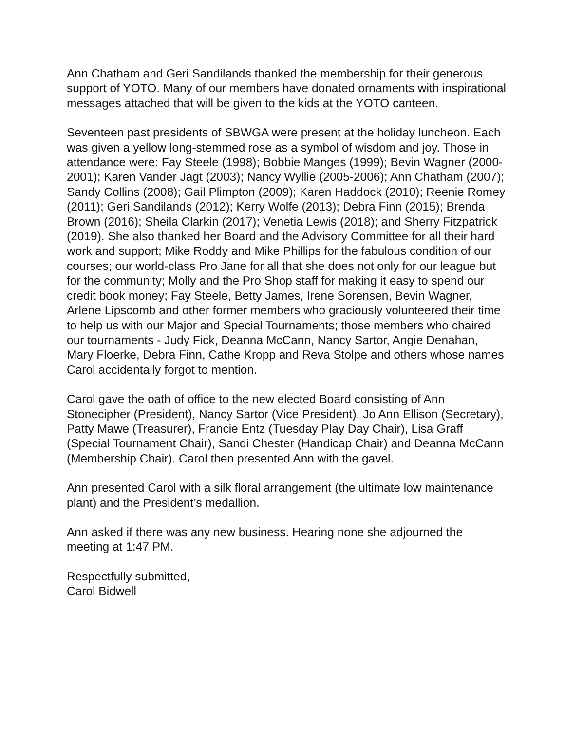Ann Chatham and Geri Sandilands thanked the membership for their generous support of YOTO. Many of our members have donated ornaments with inspirational messages attached that will be given to the kids at the YOTO canteen.
Seventeen past presidents of SBWGA were present at the holiday luncheon. Each was given a yellow long-stemmed rose as a symbol of wisdom and joy. Those in attendance were: Fay Steele (1998); Bobbie Manges (1999); Bevin Wagner (2000-2001); Karen Vander Jagt (2003); Nancy Wyllie (2005-2006); Ann Chatham (2007); Sandy Collins (2008); Gail Plimpton (2009); Karen Haddock (2010); Reenie Romey (2011); Geri Sandilands (2012); Kerry Wolfe (2013); Debra Finn (2015); Brenda Brown (2016); Sheila Clarkin (2017); Venetia Lewis (2018); and Sherry Fitzpatrick (2019). She also thanked her Board and the Advisory Committee for all their hard work and support; Mike Roddy and Mike Phillips for the fabulous condition of our courses; our world-class Pro Jane for all that she does not only for our league but for the community; Molly and the Pro Shop staff for making it easy to spend our credit book money; Fay Steele, Betty James, Irene Sorensen, Bevin Wagner, Arlene Lipscomb and other former members who graciously volunteered their time to help us with our Major and Special Tournaments; those members who chaired our tournaments - Judy Fick, Deanna McCann, Nancy Sartor, Angie Denahan, Mary Floerke, Debra Finn, Cathe Kropp and Reva Stolpe and others whose names Carol accidentally forgot to mention.
Carol gave the oath of office to the new elected Board consisting of Ann Stonecipher (President), Nancy Sartor (Vice President), Jo Ann Ellison (Secretary), Patty Mawe (Treasurer), Francie Entz (Tuesday Play Day Chair), Lisa Graff (Special Tournament Chair), Sandi Chester (Handicap Chair) and Deanna McCann (Membership Chair). Carol then presented Ann with the gavel.
Ann presented Carol with a silk floral arrangement (the ultimate low maintenance plant) and the President’s medallion.
Ann asked if there was any new business. Hearing none she adjourned the meeting at 1:47 PM.
Respectfully submitted,
Carol Bidwell